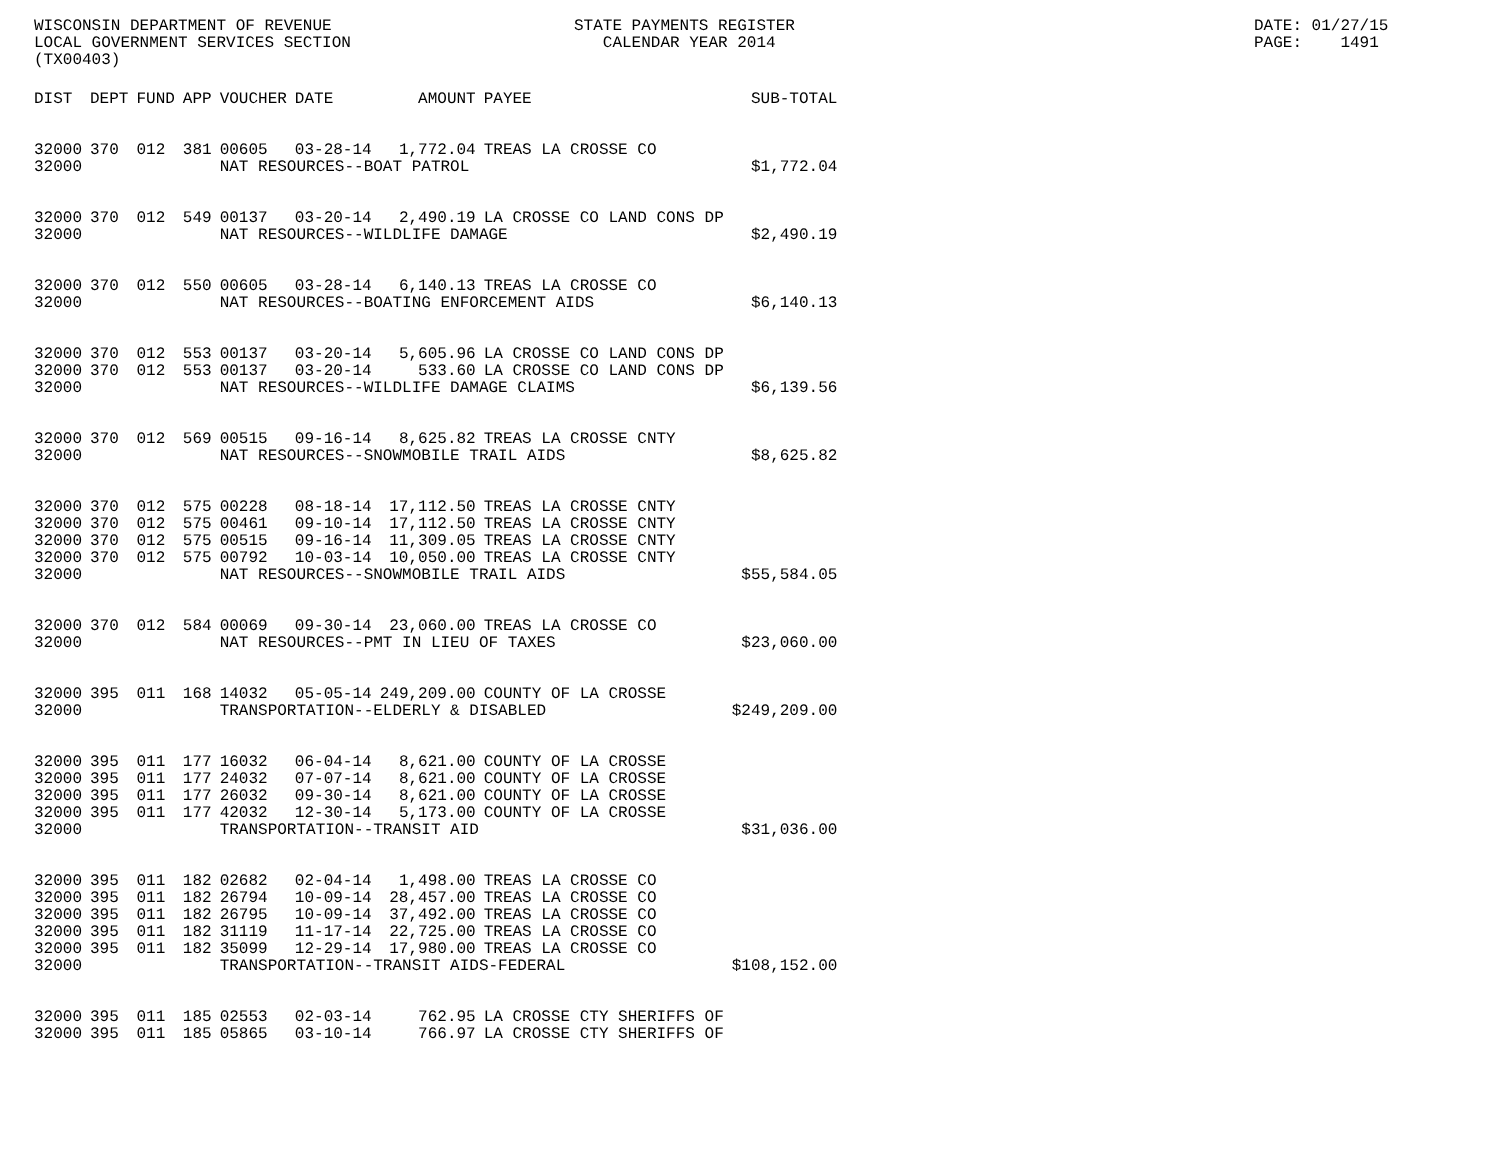WISCONSIN DEPARTMENT OF REVENUE LOCAL GOVERNMENT SERVICES SECTION (TX00403)
STATE PAYMENTS REGISTER CALENDAR YEAR 2014
DATE: 01/27/15 PAGE: 1491
| DIST | DEPT | FUND | APP | VOUCHER | DATE | AMOUNT | PAYEE | SUB-TOTAL |
| --- | --- | --- | --- | --- | --- | --- | --- | --- |
| 32000 | 370 | 012 | 381 | 00605 | 03-28-14 | 1,772.04 | TREAS LA CROSSE CO | |
| 32000 | | | | NAT RESOURCES--BOAT PATROL | | | | $1,772.04 |
| 32000 | 370 | 012 | 549 | 00137 | 03-20-14 | 2,490.19 | LA CROSSE CO LAND CONS DP | |
| 32000 | | | | NAT RESOURCES--WILDLIFE DAMAGE | | | | $2,490.19 |
| 32000 | 370 | 012 | 550 | 00605 | 03-28-14 | 6,140.13 | TREAS LA CROSSE CO | |
| 32000 | | | | NAT RESOURCES--BOATING ENFORCEMENT AIDS | | | | $6,140.13 |
| 32000 | 370 | 012 | 553 | 00137 | 03-20-14 | 5,605.96 | LA CROSSE CO LAND CONS DP | |
| 32000 | 370 | 012 | 553 | 00137 | 03-20-14 | 533.60 | LA CROSSE CO LAND CONS DP | |
| 32000 | | | | NAT RESOURCES--WILDLIFE DAMAGE CLAIMS | | | | $6,139.56 |
| 32000 | 370 | 012 | 569 | 00515 | 09-16-14 | 8,625.82 | TREAS LA CROSSE CNTY | |
| 32000 | | | | NAT RESOURCES--SNOWMOBILE TRAIL AIDS | | | | $8,625.82 |
| 32000 | 370 | 012 | 575 | 00228 | 08-18-14 | 17,112.50 | TREAS LA CROSSE CNTY | |
| 32000 | 370 | 012 | 575 | 00461 | 09-10-14 | 17,112.50 | TREAS LA CROSSE CNTY | |
| 32000 | 370 | 012 | 575 | 00515 | 09-16-14 | 11,309.05 | TREAS LA CROSSE CNTY | |
| 32000 | 370 | 012 | 575 | 00792 | 10-03-14 | 10,050.00 | TREAS LA CROSSE CNTY | |
| 32000 | | | | NAT RESOURCES--SNOWMOBILE TRAIL AIDS | | | | $55,584.05 |
| 32000 | 370 | 012 | 584 | 00069 | 09-30-14 | 23,060.00 | TREAS LA CROSSE CO | |
| 32000 | | | | NAT RESOURCES--PMT IN LIEU OF TAXES | | | | $23,060.00 |
| 32000 | 395 | 011 | 168 | 14032 | 05-05-14 | 249,209.00 | COUNTY OF LA CROSSE | |
| 32000 | | | | TRANSPORTATION--ELDERLY & DISABLED | | | | $249,209.00 |
| 32000 | 395 | 011 | 177 | 16032 | 06-04-14 | 8,621.00 | COUNTY OF LA CROSSE | |
| 32000 | 395 | 011 | 177 | 24032 | 07-07-14 | 8,621.00 | COUNTY OF LA CROSSE | |
| 32000 | 395 | 011 | 177 | 26032 | 09-30-14 | 8,621.00 | COUNTY OF LA CROSSE | |
| 32000 | 395 | 011 | 177 | 42032 | 12-30-14 | 5,173.00 | COUNTY OF LA CROSSE | |
| 32000 | | | | TRANSPORTATION--TRANSIT AID | | | | $31,036.00 |
| 32000 | 395 | 011 | 182 | 02682 | 02-04-14 | 1,498.00 | TREAS LA CROSSE CO | |
| 32000 | 395 | 011 | 182 | 26794 | 10-09-14 | 28,457.00 | TREAS LA CROSSE CO | |
| 32000 | 395 | 011 | 182 | 26795 | 10-09-14 | 37,492.00 | TREAS LA CROSSE CO | |
| 32000 | 395 | 011 | 182 | 31119 | 11-17-14 | 22,725.00 | TREAS LA CROSSE CO | |
| 32000 | 395 | 011 | 182 | 35099 | 12-29-14 | 17,980.00 | TREAS LA CROSSE CO | |
| 32000 | | | | TRANSPORTATION--TRANSIT AIDS-FEDERAL | | | | $108,152.00 |
| 32000 | 395 | 011 | 185 | 02553 | 02-03-14 | 762.95 | LA CROSSE CTY SHERIFFS OF | |
| 32000 | 395 | 011 | 185 | 05865 | 03-10-14 | 766.97 | LA CROSSE CTY SHERIFFS OF | |